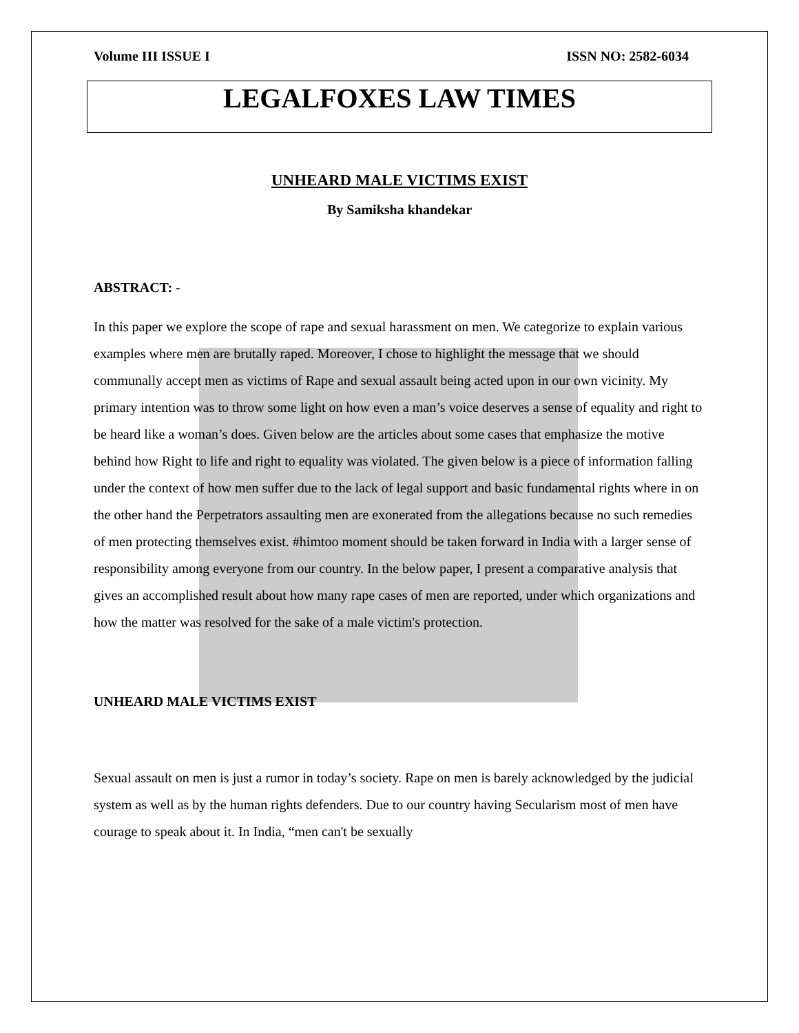Volume III ISSUE I ISSN NO: 2582-6034
LEGALFOXES LAW TIMES
UNHEARD MALE VICTIMS EXIST
By Samiksha khandekar
ABSTRACT: -
In this paper we explore the scope of rape and sexual harassment on men. We categorize to explain various examples where men are brutally raped. Moreover, I chose to highlight the message that we should communally accept men as victims of Rape and sexual assault being acted upon in our own vicinity. My primary intention was to throw some light on how even a man’s voice deserves a sense of equality and right to be heard like a woman’s does. Given below are the articles about some cases that emphasize the motive behind how Right to life and right to equality was violated. The given below is a piece of information falling under the context of how men suffer due to the lack of legal support and basic fundamental rights where in on the other hand the Perpetrators assaulting men are exonerated from the allegations because no such remedies of men protecting themselves exist. #himtoo moment should be taken forward in India with a larger sense of responsibility among everyone from our country. In the below paper, I present a comparative analysis that gives an accomplished result about how many rape cases of men are reported, under which organizations and how the matter was resolved for the sake of a male victim's protection.
UNHEARD MALE VICTIMS EXIST
Sexual assault on men is just a rumor in today’s society. Rape on men is barely acknowledged by the judicial system as well as by the human rights defenders. Due to our country having Secularism most of men have courage to speak about it. In India, “men can't be sexually